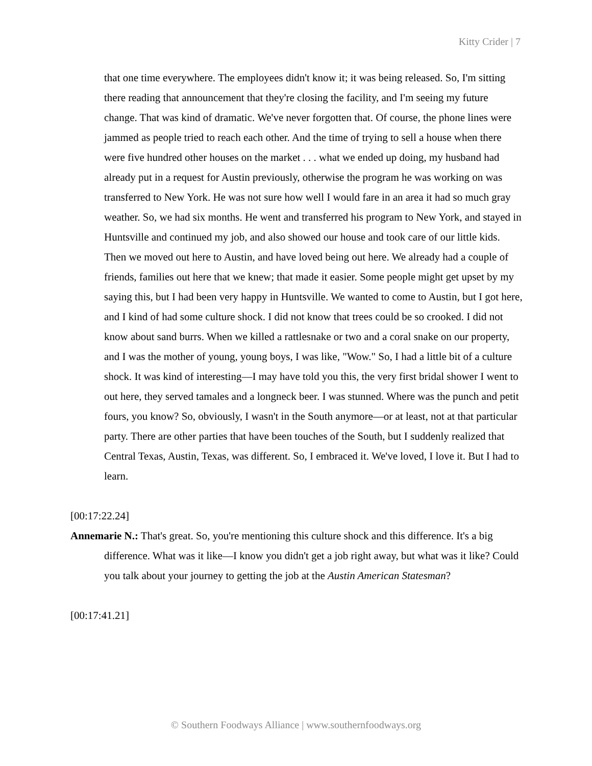Kitty Crider | 7
that one time everywhere. The employees didn't know it; it was being released. So, I'm sitting there reading that announcement that they're closing the facility, and I'm seeing my future change. That was kind of dramatic. We've never forgotten that. Of course, the phone lines were jammed as people tried to reach each other. And the time of trying to sell a house when there were five hundred other houses on the market . . . what we ended up doing, my husband had already put in a request for Austin previously, otherwise the program he was working on was transferred to New York. He was not sure how well I would fare in an area it had so much gray weather. So, we had six months. He went and transferred his program to New York, and stayed in Huntsville and continued my job, and also showed our house and took care of our little kids. Then we moved out here to Austin, and have loved being out here. We already had a couple of friends, families out here that we knew; that made it easier. Some people might get upset by my saying this, but I had been very happy in Huntsville. We wanted to come to Austin, but I got here, and I kind of had some culture shock. I did not know that trees could be so crooked. I did not know about sand burrs. When we killed a rattlesnake or two and a coral snake on our property, and I was the mother of young, young boys, I was like, "Wow." So, I had a little bit of a culture shock. It was kind of interesting—I may have told you this, the very first bridal shower I went to out here, they served tamales and a longneck beer. I was stunned. Where was the punch and petit fours, you know? So, obviously, I wasn't in the South anymore—or at least, not at that particular party. There are other parties that have been touches of the South, but I suddenly realized that Central Texas, Austin, Texas, was different. So, I embraced it. We've loved, I love it. But I had to learn.
[00:17:22.24]
Annemarie N.: That's great. So, you're mentioning this culture shock and this difference. It's a big difference. What was it like—I know you didn't get a job right away, but what was it like? Could you talk about your journey to getting the job at the Austin American Statesman?
[00:17:41.21]
© Southern Foodways Alliance | www.southernfoodways.org